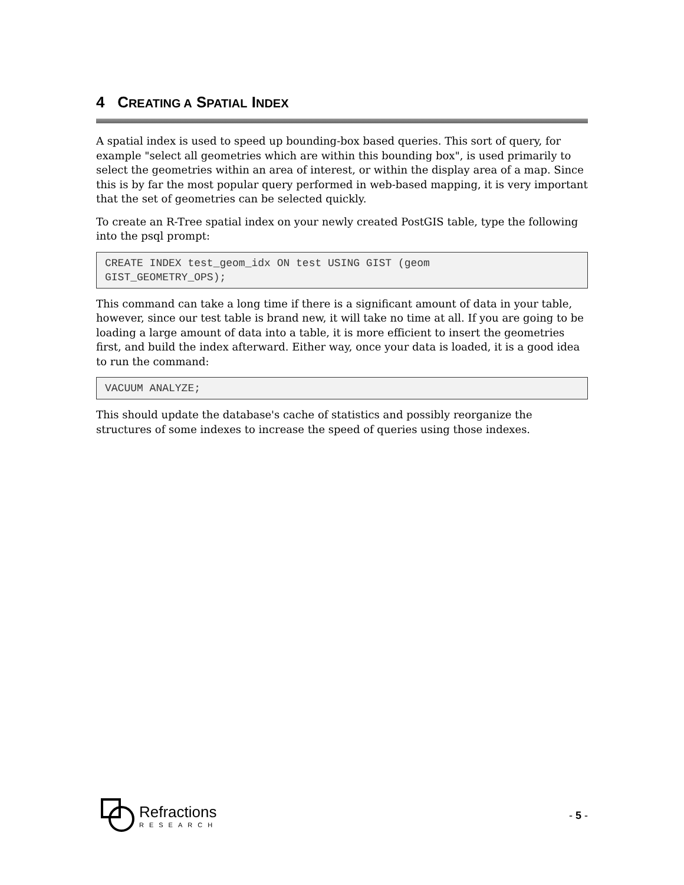4 CREATING A SPATIAL INDEX
A spatial index is used to speed up bounding-box based queries. This sort of query, for example "select all geometries which are within this bounding box", is used primarily to select the geometries within an area of interest, or within the display area of a map. Since this is by far the most popular query performed in web-based mapping, it is very important that the set of geometries can be selected quickly.
To create an R-Tree spatial index on your newly created PostGIS table, type the following into the psql prompt:
CREATE INDEX test_geom_idx ON test USING GIST (geom
GIST_GEOMETRY_OPS);
This command can take a long time if there is a significant amount of data in your table, however, since our test table is brand new, it will take no time at all. If you are going to be loading a large amount of data into a table, it is more efficient to insert the geometries first, and build the index afterward. Either way, once your data is loaded, it is a good idea to run the command:
VACUUM ANALYZE;
This should update the database's cache of statistics and possibly reorganize the structures of some indexes to increase the speed of queries using those indexes.
Refractions
RESEARCH
- 5 -